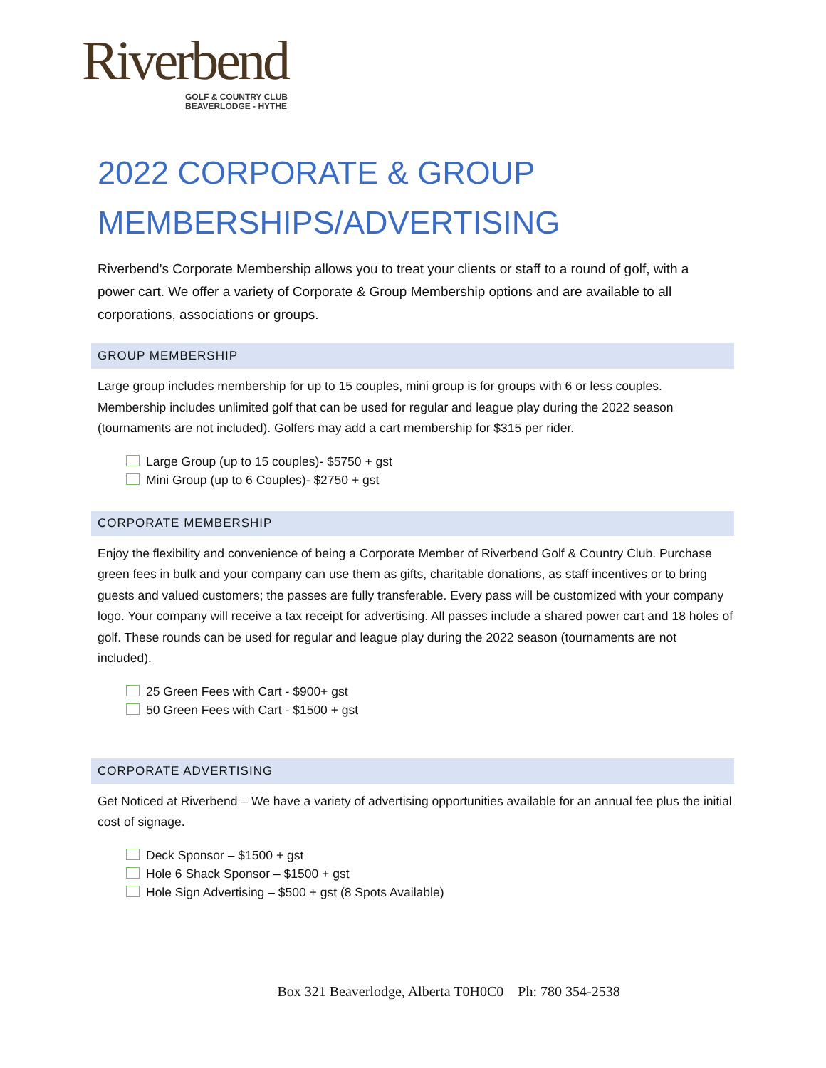Riverbend
GOLF & COUNTRY CLUB
BEAVERLODGE - HYTHE
2022 CORPORATE & GROUP MEMBERSHIPS/ADVERTISING
Riverbend’s Corporate Membership allows you to treat your clients or staff to a round of golf, with a power cart. We offer a variety of Corporate & Group Membership options and are available to all corporations, associations or groups.
GROUP MEMBERSHIP
Large group includes membership for up to 15 couples, mini group is for groups with 6 or less couples. Membership includes unlimited golf that can be used for regular and league play during the 2022 season (tournaments are not included). Golfers may add a cart membership for $315 per rider.
Large Group (up to 15 couples)- $5750 + gst
Mini Group (up to 6 Couples)- $2750 + gst
CORPORATE MEMBERSHIP
Enjoy the flexibility and convenience of being a Corporate Member of Riverbend Golf & Country Club. Purchase green fees in bulk and your company can use them as gifts, charitable donations, as staff incentives or to bring guests and valued customers; the passes are fully transferable. Every pass will be customized with your company logo. Your company will receive a tax receipt for advertising. All passes include a shared power cart and 18 holes of golf. These rounds can be used for regular and league play during the 2022 season (tournaments are not included).
25 Green Fees with Cart - $900+ gst
50 Green Fees with Cart - $1500 + gst
CORPORATE ADVERTISING
Get Noticed at Riverbend – We have a variety of advertising opportunities available for an annual fee plus the initial cost of signage.
Deck Sponsor – $1500 + gst
Hole 6 Shack Sponsor – $1500 + gst
Hole Sign Advertising – $500 + gst (8 Spots Available)
Box 321 Beaverlodge, Alberta T0H0C0 Ph: 780 354-2538